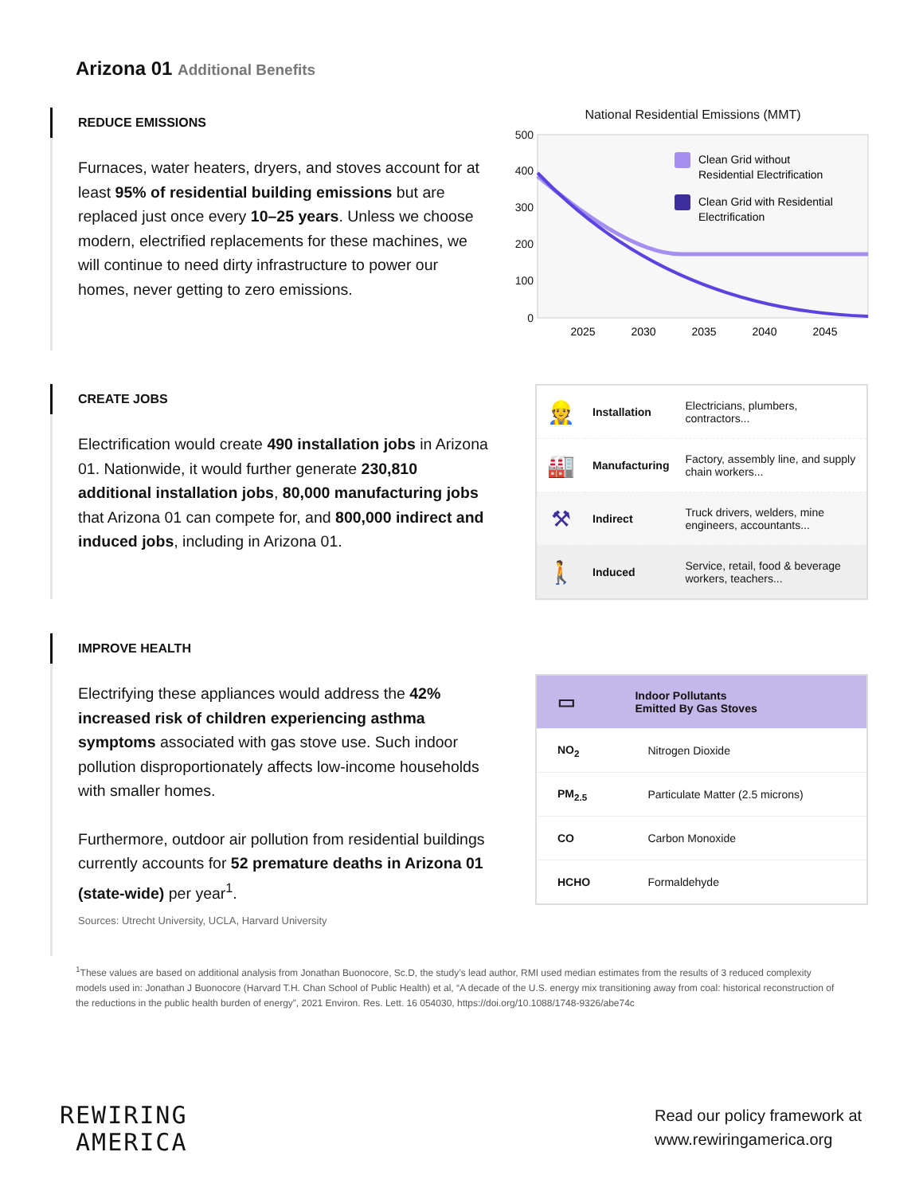Arizona 01 Additional Benefits
REDUCE EMISSIONS
Furnaces, water heaters, dryers, and stoves account for at least 95% of residential building emissions but are replaced just once every 10–25 years. Unless we choose modern, electrified replacements for these machines, we will continue to need dirty infrastructure to power our homes, never getting to zero emissions.
National Residential Emissions (MMT)
500
400
300
200
100
0
2025
2030
2035
2040
2045
Clean Grid without
Residential Electrification
Clean Grid with Residential
Electrification
CREATE JOBS
Electrification would create 490 installation jobs in Arizona 01. Nationwide, it would further generate 230,810 additional installation jobs, 80,000 manufacturing jobs that Arizona 01 can compete for, and 800,000 indirect and induced jobs, including in Arizona 01.
| 👷 | Installation | Electricians, plumbers, contractors... |
| 🏭 | Manufacturing | Factory, assembly line, and supply chain workers... |
| ⚒ | Indirect | Truck drivers, welders, mine engineers, accountants... |
| 🚶 | Induced | Service, retail, food & beverage workers, teachers... |
IMPROVE HEALTH
Electrifying these appliances would address the 42% increased risk of children experiencing asthma symptoms associated with gas stove use. Such indoor pollution disproportionately affects low-income households with smaller homes.
Furthermore, outdoor air pollution from residential buildings currently accounts for 52 premature deaths in Arizona 01 (state-wide) per year<sup>1</sup>.
Sources: Utrecht University, UCLA, Harvard University
| ▭ | Indoor Pollutants Emitted By Gas Stoves |
| --- | --- |
| NO<sub>2</sub> | Nitrogen Dioxide |
| PM<sub>2.5</sub> | Particulate Matter (2.5 microns) |
| CO | Carbon Monoxide |
| HCHO | Formaldehyde |
<sup>1</sup> These values are based on additional analysis from Jonathan Buonocore, Sc.D, the study’s lead author, RMI used median estimates from the results of 3 reduced complexity models used in: Jonathan J Buonocore (Harvard T.H. Chan School of Public Health) et al, “A decade of the U.S. energy mix transitioning away from coal: historical reconstruction of the reductions in the public health burden of energy”, 2021 Environ. Res. Lett. 16 054030, https://doi.org/10.1088/1748-9326/abe74c
REWIRING
AMERICA
Read our policy framework at
www.rewiringamerica.org